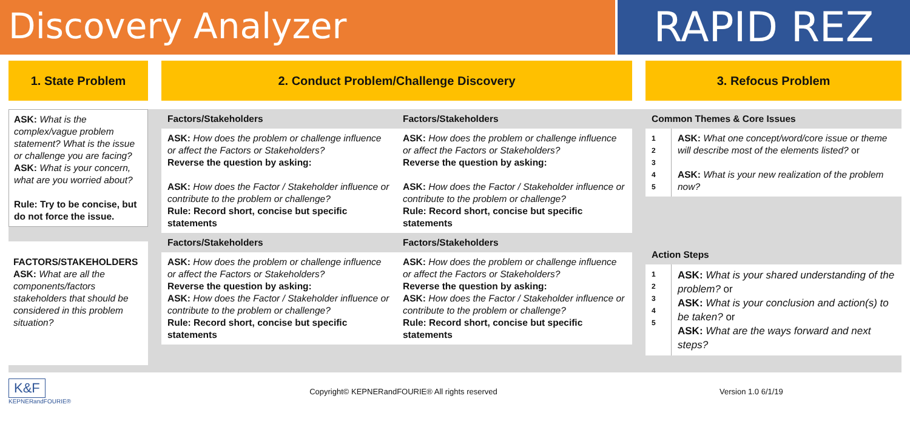Discovery Analyzer
RAPID REZ
1. State Problem 2. Conduct Problem/Challenge Discovery 3. Refocus Problem
ASK: What is the complex/vague problem statement? What is the issue or challenge you are facing?
ASK: What is your concern, what are you worried about?
Rule: Try to be concise, but do not force the issue.
FACTORS/STAKEHOLDERS
ASK: What are all the components/factors stakeholders that should be considered in this problem situation?
| Factors/Stakeholders | Factors/Stakeholders |
| --- | --- |
| ASK: How does the problem or challenge influence or affect the Factors or Stakeholders? Reverse the question by asking: ASK: How does the Factor / Stakeholder influence or contribute to the problem or challenge? Rule: Record short, concise but specific statements | ASK: How does the problem or challenge influence or affect the Factors or Stakeholders? Reverse the question by asking: ASK: How does the Factor / Stakeholder influence or contribute to the problem or challenge? Rule: Record short, concise but specific statements |
| Factors/Stakeholders | Factors/Stakeholders |
| ASK: How does the problem or challenge influence or affect the Factors or Stakeholders? Reverse the question by asking: ASK: How does the Factor / Stakeholder influence or contribute to the problem or challenge? Rule: Record short, concise but specific statements | ASK: How does the problem or challenge influence or affect the Factors or Stakeholders? Reverse the question by asking: ASK: How does the Factor / Stakeholder influence or contribute to the problem or challenge? Rule: Record short, concise but specific statements |
| Common Themes & Core Issues | |
| --- | --- |
| 1 2 3 4 5 | ASK: What one concept/word/core issue or theme will describe most of the elements listed? or ASK: What is your new realization of the problem now? |
| Action Steps | |
| --- | --- |
| 1 2 3 4 5 | ASK: What is your shared understanding of the problem? or ASK: What is your conclusion and action(s) to be taken? or ASK: What are the ways forward and next steps? |
K&F
KEPNERandFOURIE®
Copyright© KEPNERandFOURIE® All rights reserved
Version 1.0 6/1/19